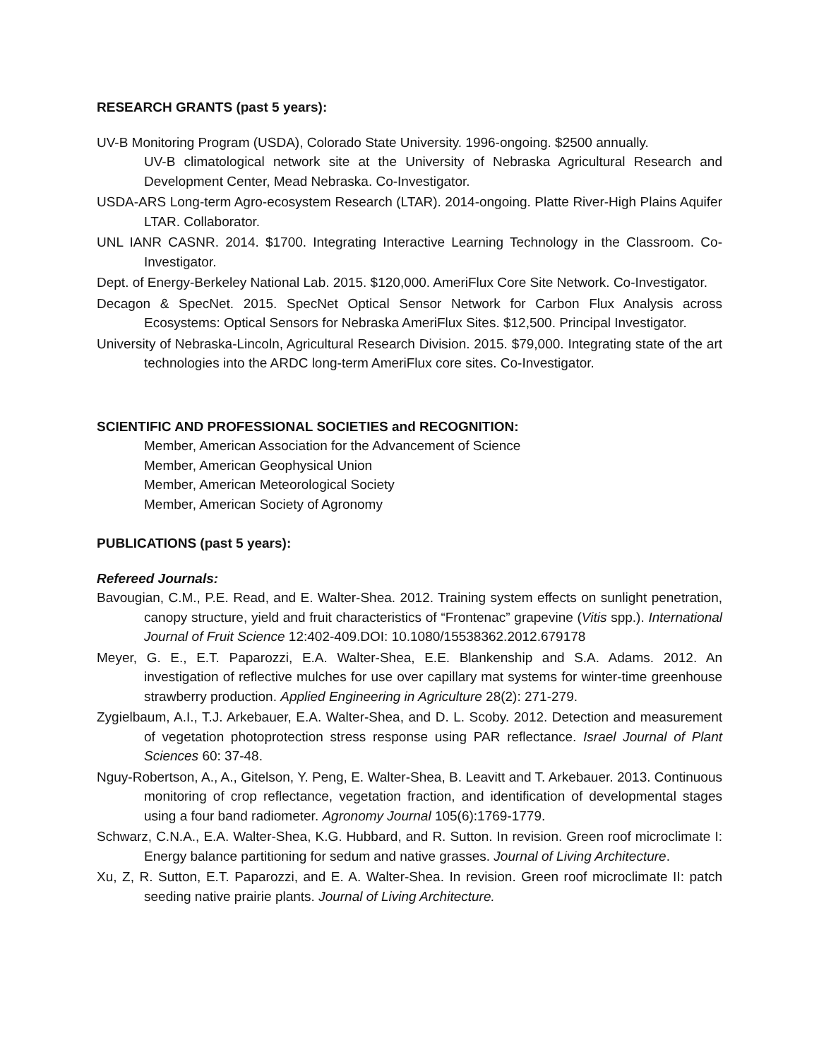RESEARCH GRANTS (past 5 years):
UV-B Monitoring Program (USDA), Colorado State University. 1996-ongoing. $2500 annually.
UV-B climatological network site at the University of Nebraska Agricultural Research and Development Center, Mead Nebraska. Co-Investigator.
USDA-ARS Long-term Agro-ecosystem Research (LTAR). 2014-ongoing. Platte River-High Plains Aquifer LTAR. Collaborator.
UNL IANR CASNR. 2014. $1700. Integrating Interactive Learning Technology in the Classroom. Co-Investigator.
Dept. of Energy-Berkeley National Lab. 2015. $120,000. AmeriFlux Core Site Network. Co-Investigator.
Decagon & SpecNet. 2015. SpecNet Optical Sensor Network for Carbon Flux Analysis across Ecosystems: Optical Sensors for Nebraska AmeriFlux Sites. $12,500. Principal Investigator.
University of Nebraska-Lincoln, Agricultural Research Division. 2015. $79,000. Integrating state of the art technologies into the ARDC long-term AmeriFlux core sites. Co-Investigator.
SCIENTIFIC AND PROFESSIONAL SOCIETIES and RECOGNITION:
Member, American Association for the Advancement of Science
Member, American Geophysical Union
Member, American Meteorological Society
Member, American Society of Agronomy
PUBLICATIONS (past 5 years):
Refereed Journals:
Bavougian, C.M., P.E. Read, and E. Walter-Shea. 2012. Training system effects on sunlight penetration, canopy structure, yield and fruit characteristics of “Frontenac” grapevine (Vitis spp.). International Journal of Fruit Science 12:402-409.DOI: 10.1080/15538362.2012.679178
Meyer, G. E., E.T. Paparozzi, E.A. Walter-Shea, E.E. Blankenship and S.A. Adams. 2012. An investigation of reflective mulches for use over capillary mat systems for winter-time greenhouse strawberry production. Applied Engineering in Agriculture 28(2): 271-279.
Zygielbaum, A.I., T.J. Arkebauer, E.A. Walter-Shea, and D. L. Scoby. 2012. Detection and measurement of vegetation photoprotection stress response using PAR reflectance. Israel Journal of Plant Sciences 60: 37-48.
Nguy-Robertson, A., A., Gitelson, Y. Peng, E. Walter-Shea, B. Leavitt and T. Arkebauer. 2013. Continuous monitoring of crop reflectance, vegetation fraction, and identification of developmental stages using a four band radiometer. Agronomy Journal 105(6):1769-1779.
Schwarz, C.N.A., E.A. Walter-Shea, K.G. Hubbard, and R. Sutton. In revision. Green roof microclimate I: Energy balance partitioning for sedum and native grasses. Journal of Living Architecture.
Xu, Z, R. Sutton, E.T. Paparozzi, and E. A. Walter-Shea. In revision. Green roof microclimate II: patch seeding native prairie plants. Journal of Living Architecture.